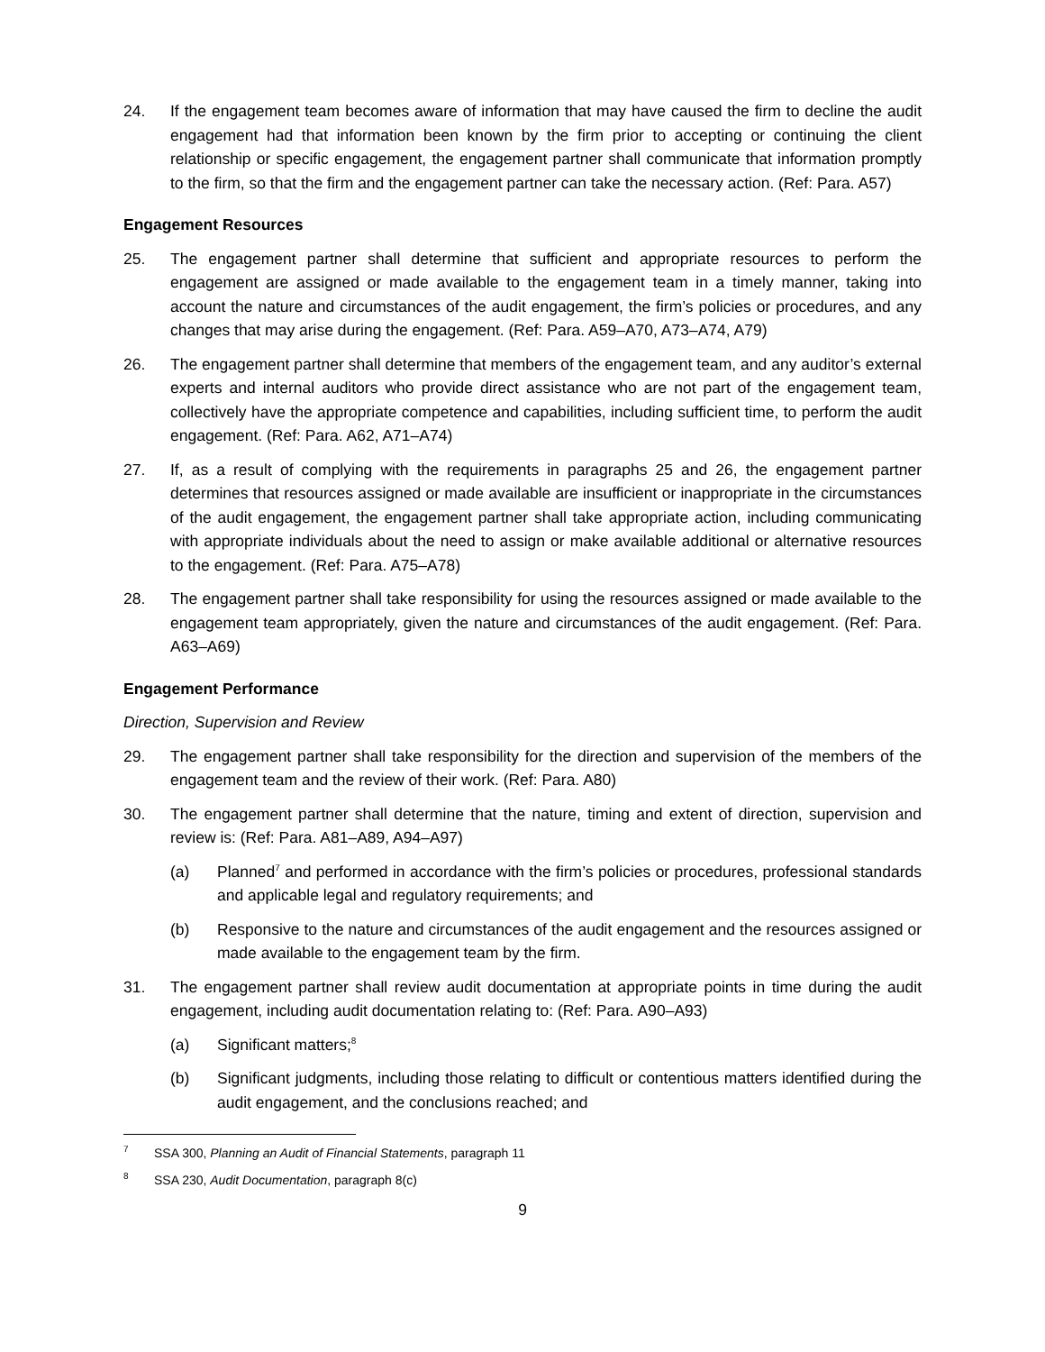24. If the engagement team becomes aware of information that may have caused the firm to decline the audit engagement had that information been known by the firm prior to accepting or continuing the client relationship or specific engagement, the engagement partner shall communicate that information promptly to the firm, so that the firm and the engagement partner can take the necessary action. (Ref: Para. A57)
Engagement Resources
25. The engagement partner shall determine that sufficient and appropriate resources to perform the engagement are assigned or made available to the engagement team in a timely manner, taking into account the nature and circumstances of the audit engagement, the firm’s policies or procedures, and any changes that may arise during the engagement. (Ref: Para. A59–A70, A73–A74, A79)
26. The engagement partner shall determine that members of the engagement team, and any auditor’s external experts and internal auditors who provide direct assistance who are not part of the engagement team, collectively have the appropriate competence and capabilities, including sufficient time, to perform the audit engagement. (Ref: Para. A62, A71–A74)
27. If, as a result of complying with the requirements in paragraphs 25 and 26, the engagement partner determines that resources assigned or made available are insufficient or inappropriate in the circumstances of the audit engagement, the engagement partner shall take appropriate action, including communicating with appropriate individuals about the need to assign or make available additional or alternative resources to the engagement. (Ref: Para. A75–A78)
28. The engagement partner shall take responsibility for using the resources assigned or made available to the engagement team appropriately, given the nature and circumstances of the audit engagement. (Ref: Para. A63–A69)
Engagement Performance
Direction, Supervision and Review
29. The engagement partner shall take responsibility for the direction and supervision of the members of the engagement team and the review of their work. (Ref: Para. A80)
30. The engagement partner shall determine that the nature, timing and extent of direction, supervision and review is: (Ref: Para. A81–A89, A94–A97)
(a) Planned<sup>7</sup> and performed in accordance with the firm’s policies or procedures, professional standards and applicable legal and regulatory requirements; and
(b) Responsive to the nature and circumstances of the audit engagement and the resources assigned or made available to the engagement team by the firm.
31. The engagement partner shall review audit documentation at appropriate points in time during the audit engagement, including audit documentation relating to: (Ref: Para. A90–A93)
(a) Significant matters;<sup>8</sup>
(b) Significant judgments, including those relating to difficult or contentious matters identified during the audit engagement, and the conclusions reached; and
<sup>7</sup>
SSA 300, Planning an Audit of Financial Statements, paragraph 11
<sup>8</sup>
SSA 230, Audit Documentation, paragraph 8(c)
9